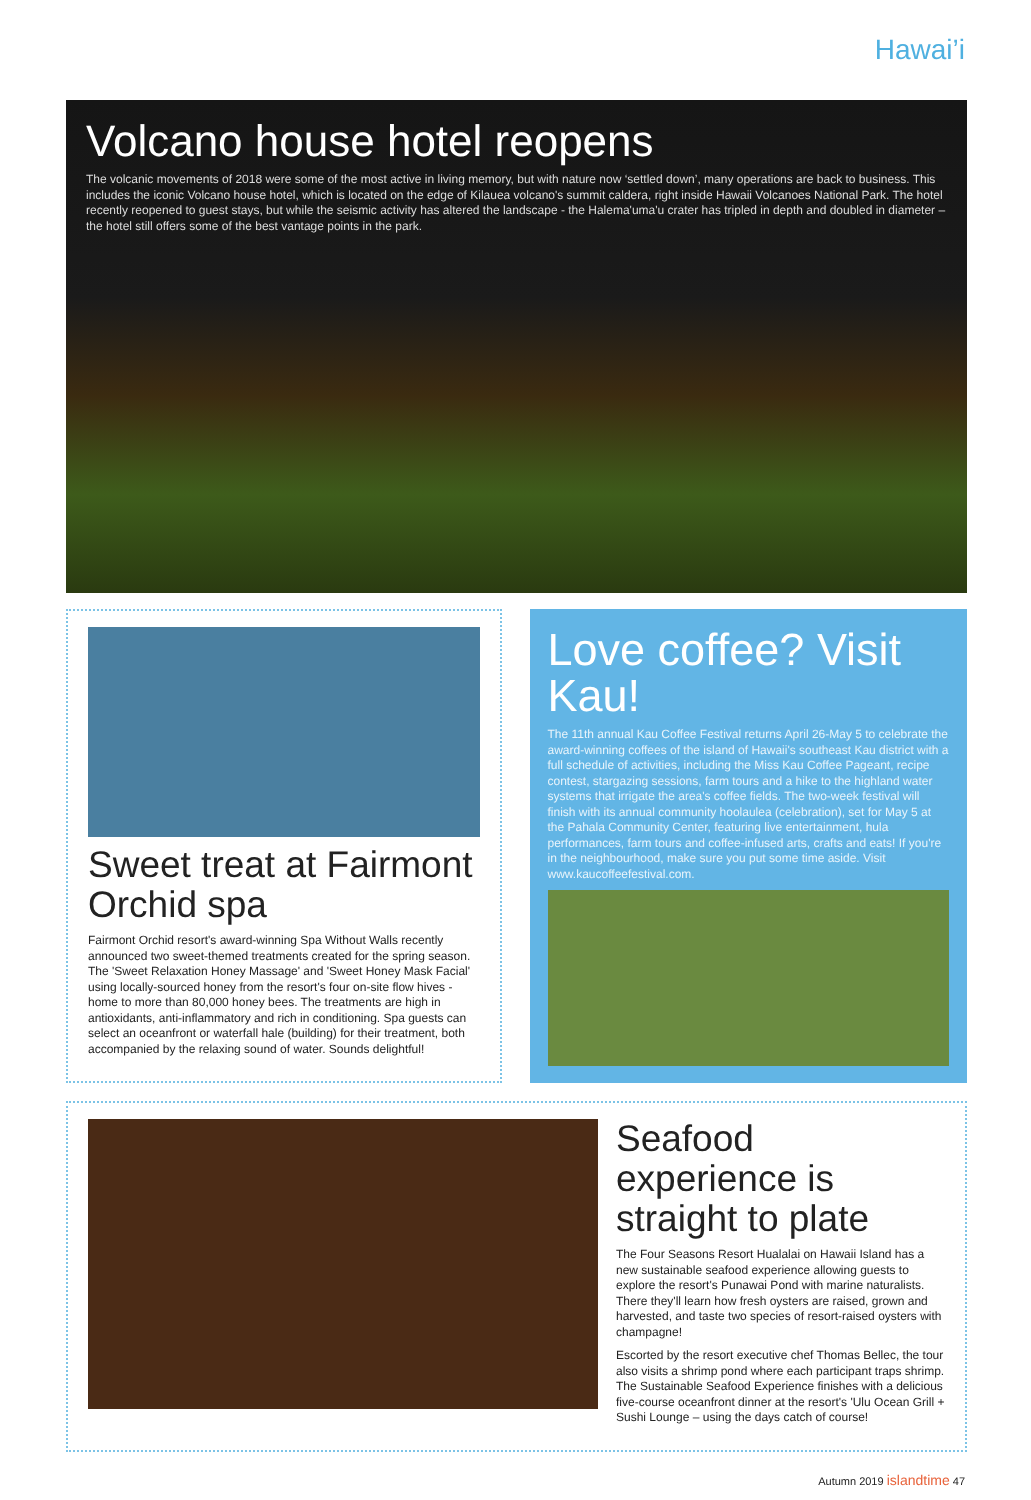Hawai’i
Volcano house hotel reopens
The volcanic movements of 2018 were some of the most active in living memory, but with nature now ‘settled down’, many operations are back to business. This includes the iconic Volcano house hotel, which is located on the edge of Kilauea volcano's summit caldera, right inside Hawaii Volcanoes National Park. The hotel recently reopened to guest stays, but while the seismic activity has altered the landscape - the Halema'uma'u crater has tripled in depth and doubled in diameter – the hotel still offers some of the best vantage points in the park.
Sweet treat at Fairmont Orchid spa
Fairmont Orchid resort's award-winning Spa Without Walls recently announced two sweet-themed treatments created for the spring season. The 'Sweet Relaxation Honey Massage' and 'Sweet Honey Mask Facial' using locally-sourced honey from the resort's four on-site flow hives - home to more than 80,000 honey bees. The treatments are high in antioxidants, anti-inflammatory and rich in conditioning. Spa guests can select an oceanfront or waterfall hale (building) for their treatment, both accompanied by the relaxing sound of water. Sounds delightful!
Love coffee? Visit Kau!
The 11th annual Kau Coffee Festival returns April 26-May 5 to celebrate the award-winning coffees of the island of Hawaii's southeast Kau district with a full schedule of activities, including the Miss Kau Coffee Pageant, recipe contest, stargazing sessions, farm tours and a hike to the highland water systems that irrigate the area's coffee fields. The two-week festival will finish with its annual community hoolaulea (celebration), set for May 5 at the Pahala Community Center, featuring live entertainment, hula performances, farm tours and coffee-infused arts, crafts and eats! If you're in the neighbourhood, make sure you put some time aside. Visit www.kaucoffeefestival.com.
Seafood experience is straight to plate
The Four Seasons Resort Hualalai on Hawaii Island has a new sustainable seafood experience allowing guests to explore the resort's Punawai Pond with marine naturalists. There they'll learn how fresh oysters are raised, grown and harvested, and taste two species of resort-raised oysters with champagne!
Escorted by the resort executive chef Thomas Bellec, the tour also visits a shrimp pond where each participant traps shrimp. The Sustainable Seafood Experience finishes with a delicious five-course oceanfront dinner at the resort's 'Ulu Ocean Grill + Sushi Lounge – using the days catch of course!
Autumn 2019 islandtime 47